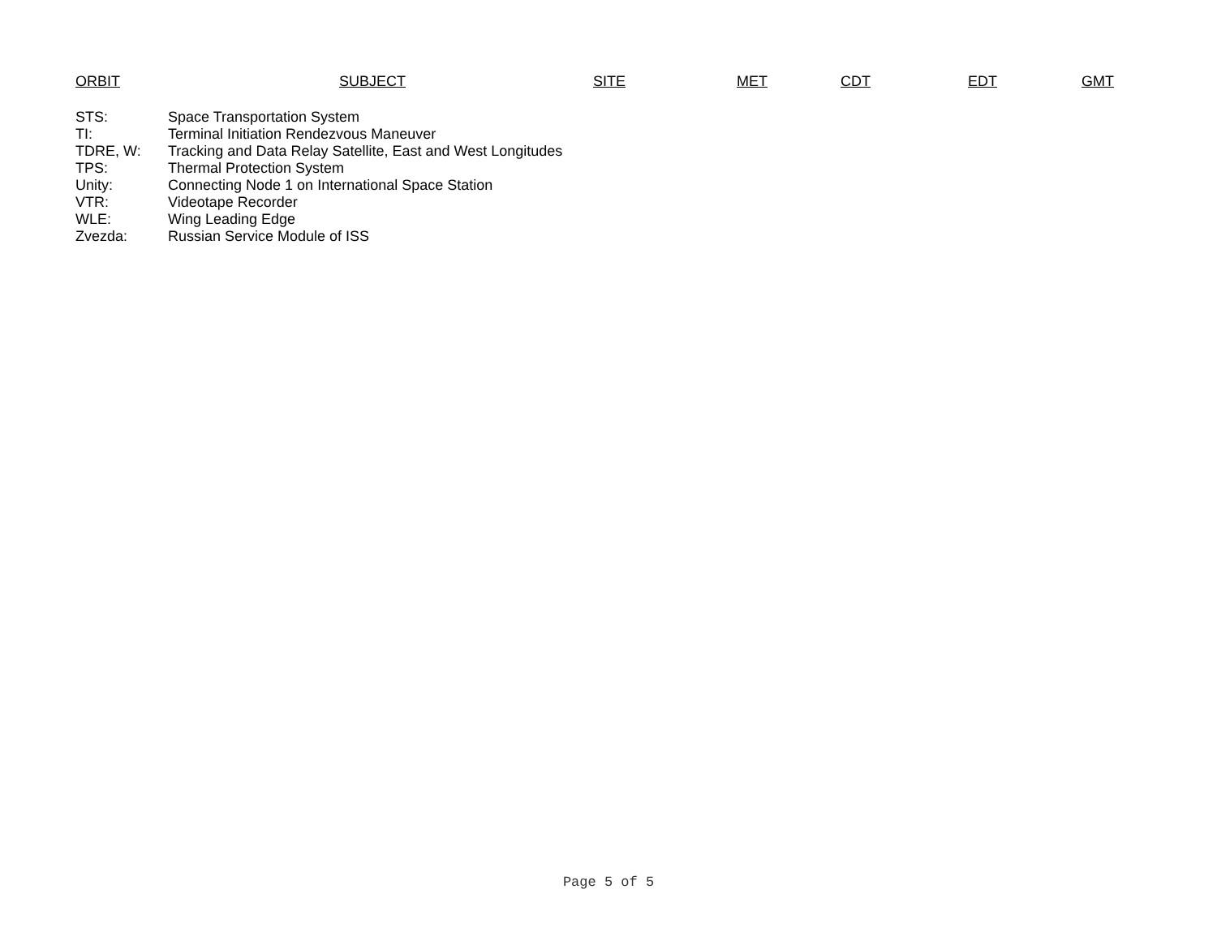| ORBIT | SUBJECT | SITE | MET | CDT | EDT | GMT |
| --- | --- | --- | --- | --- | --- | --- |
| STS: | Space Transportation System |
| TI: | Terminal Initiation Rendezvous Maneuver |
| TDRE, W: | Tracking and Data Relay Satellite, East and West Longitudes |
| TPS: | Thermal Protection System |
| Unity: | Connecting Node 1 on International Space Station |
| VTR: | Videotape Recorder |
| WLE: | Wing Leading Edge |
| Zvezda: | Russian Service Module of ISS |
Page 5 of 5